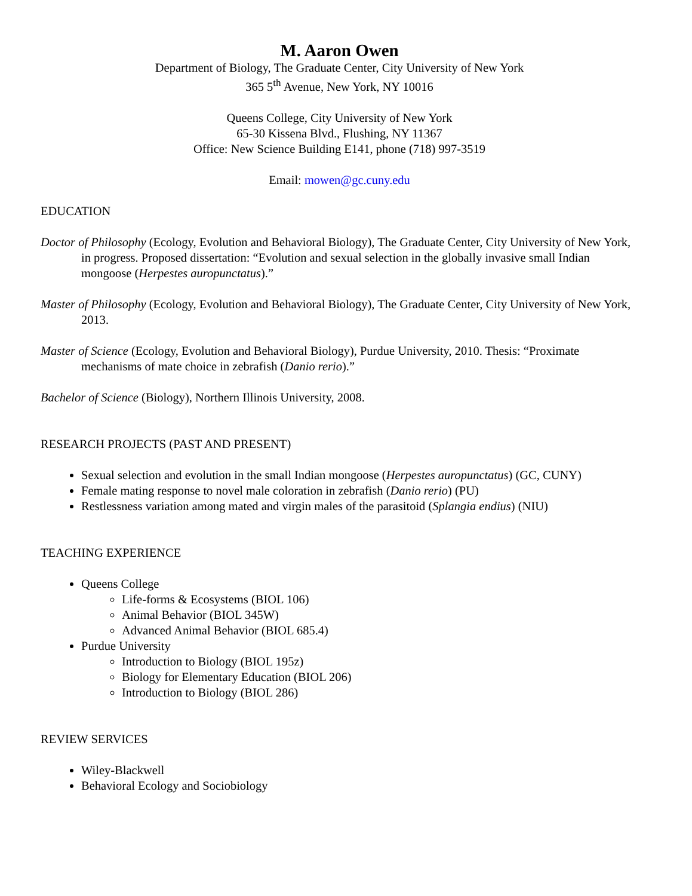M. Aaron Owen
Department of Biology, The Graduate Center, City University of New York
365 5<sup>th</sup> Avenue, New York, NY 10016
Queens College, City University of New York
65-30 Kissena Blvd., Flushing, NY 11367
Office: New Science Building E141, phone (718) 997-3519
Email: mowen@gc.cuny.edu
EDUCATION
Doctor of Philosophy (Ecology, Evolution and Behavioral Biology), The Graduate Center, City University of New York, in progress. Proposed dissertation: “Evolution and sexual selection in the globally invasive small Indian mongoose (Herpestes auropunctatus).”
Master of Philosophy (Ecology, Evolution and Behavioral Biology), The Graduate Center, City University of New York, 2013.
Master of Science (Ecology, Evolution and Behavioral Biology), Purdue University, 2010. Thesis: “Proximate mechanisms of mate choice in zebrafish (Danio rerio).”
Bachelor of Science (Biology), Northern Illinois University, 2008.
RESEARCH PROJECTS (PAST AND PRESENT)
Sexual selection and evolution in the small Indian mongoose (Herpestes auropunctatus) (GC, CUNY)
Female mating response to novel male coloration in zebrafish (Danio rerio) (PU)
Restlessness variation among mated and virgin males of the parasitoid (Splangia endius) (NIU)
TEACHING EXPERIENCE
Queens College
Life-forms & Ecosystems (BIOL 106)
Animal Behavior (BIOL 345W)
Advanced Animal Behavior (BIOL 685.4)
Purdue University
Introduction to Biology (BIOL 195z)
Biology for Elementary Education (BIOL 206)
Introduction to Biology (BIOL 286)
REVIEW SERVICES
Wiley-Blackwell
Behavioral Ecology and Sociobiology